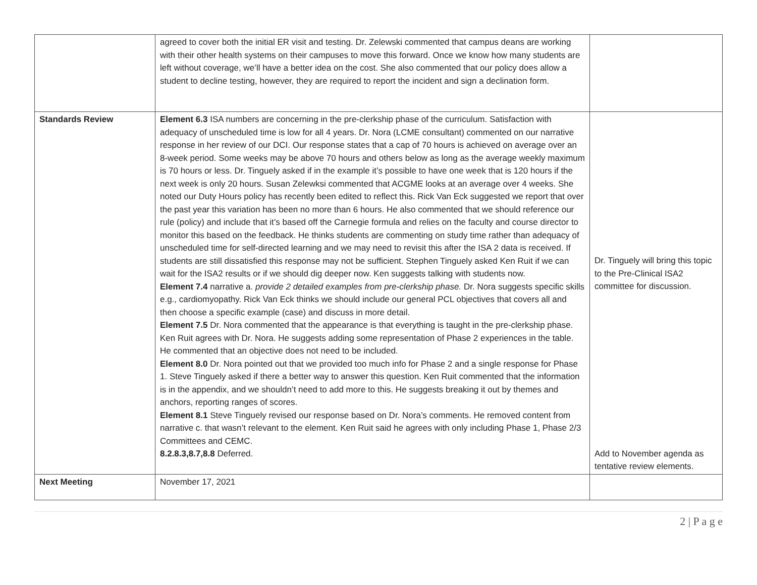| | agreed to cover both the initial ER visit and testing. Dr. Zelewski commented that campus deans are working with their other health systems on their campuses to move this forward. Once we know how many students are left without coverage, we’ll have a better idea on the cost. She also commented that our policy does allow a student to decline testing, however, they are required to report the incident and sign a declination form. | |
| Standards Review | Element 6.3 ISA numbers are concerning in the pre-clerkship phase of the curriculum. Satisfaction with adequacy of unscheduled time is low for all 4 years. Dr. Nora (LCME consultant) commented on our narrative response in her review of our DCI. Our response states that a cap of 70 hours is achieved on average over an 8-week period. Some weeks may be above 70 hours and others below as long as the average weekly maximum is 70 hours or less. Dr. Tinguely asked if in the example it’s possible to have one week that is 120 hours if the next week is only 20 hours. Susan Zelewksi commented that ACGME looks at an average over 4 weeks. She noted our Duty Hours policy has recently been edited to reflect this. Rick Van Eck suggested we report that over the past year this variation has been no more than 6 hours. He also commented that we should reference our rule (policy) and include that it’s based off the Carnegie formula and relies on the faculty and course director to monitor this based on the feedback. He thinks students are commenting on study time rather than adequacy of unscheduled time for self-directed learning and we may need to revisit this after the ISA 2 data is received. If students are still dissatisfied this response may not be sufficient. Stephen Tinguely asked Ken Ruit if we can wait for the ISA2 results or if we should dig deeper now. Ken suggests talking with students now. Element 7.4 narrative a. provide 2 detailed examples from pre-clerkship phase. Dr. Nora suggests specific skills e.g., cardiomyopathy. Rick Van Eck thinks we should include our general PCL objectives that covers all and then choose a specific example (case) and discuss in more detail. Element 7.5 Dr. Nora commented that the appearance is that everything is taught in the pre-clerkship phase. Ken Ruit agrees with Dr. Nora. He suggests adding some representation of Phase 2 experiences in the table. He commented that an objective does not need to be included. Element 8.0 Dr. Nora pointed out that we provided too much info for Phase 2 and a single response for Phase 1. Steve Tinguely asked if there a better way to answer this question. Ken Ruit commented that the information is in the appendix, and we shouldn’t need to add more to this. He suggests breaking it out by themes and anchors, reporting ranges of scores. Element 8.1 Steve Tinguely revised our response based on Dr. Nora’s comments. He removed content from narrative c. that wasn’t relevant to the element. Ken Ruit said he agrees with only including Phase 1, Phase 2/3 Committees and CEMC. 8.2.8.3,8.7,8.8 Deferred. | Dr. Tinguely will bring this topic to the Pre-Clinical ISA2 committee for discussion. Add to November agenda as tentative review elements. |
| Next Meeting | November 17, 2021 | |
2 | P a g e